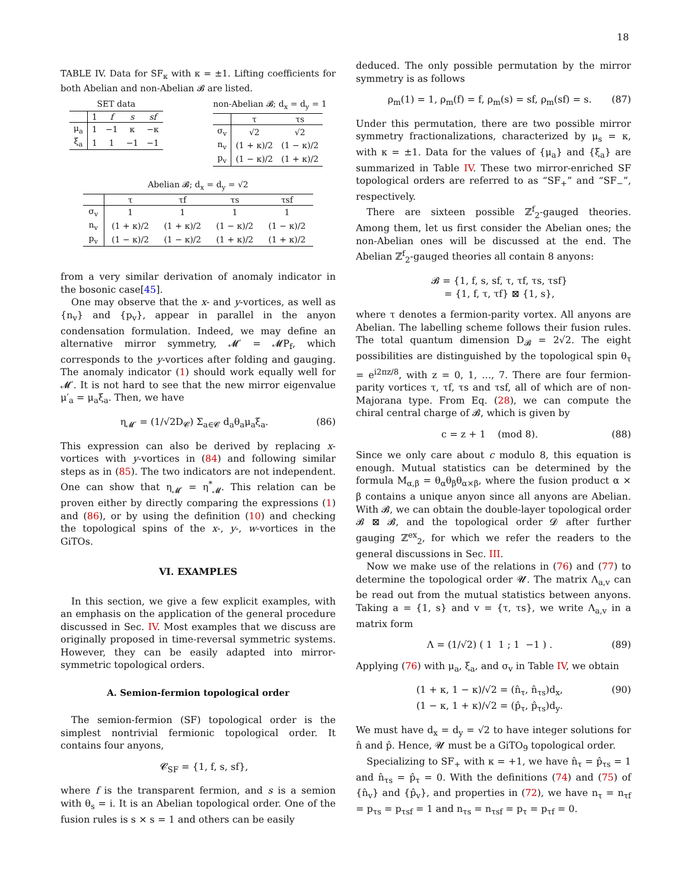18
TABLE IV. Data for SF<sub>κ</sub> with κ = ±1. Lifting coefficients for both Abelian and non-Abelian 𝓑 are listed.
SET data
| | 1 | f | s | sf |
| --- | --- | --- | --- | --- |
| μ<sub>a</sub> | 1 | −1 | κ | −κ |
| ξ<sub>a</sub> | 1 | 1 | −1 | −1 |
non-Abelian 𝓑; d<sub>x</sub> = d<sub>y</sub> = 1
| | τ | τs |
| --- | --- | --- |
| σ<sub>v</sub> | √2 | √2 |
| n<sub>v</sub> | (1 + κ)/2 | (1 − κ)/2 |
| p<sub>v</sub> | (1 − κ)/2 | (1 + κ)/2 |
Abelian 𝓑; d<sub>x</sub> = d<sub>y</sub> = √2
| | τ | τf | τs | τsf |
| --- | --- | --- | --- | --- |
| σ<sub>v</sub> | 1 | 1 | 1 | 1 |
| n<sub>v</sub> | (1 + κ)/2 | (1 + κ)/2 | (1 − κ)/2 | (1 − κ)/2 |
| p<sub>v</sub> | (1 − κ)/2 | (1 − κ)/2 | (1 + κ)/2 | (1 + κ)/2 |
from a very similar derivation of anomaly indicator in the bosonic case[45].
One may observe that the x- and y-vortices, as well as {n<sub>v</sub>} and {p<sub>v</sub>}, appear in parallel in the anyon condensation formulation. Indeed, we may define an alternative mirror symmetry, 𝓜′ = 𝓜P<sub>f</sub>, which corresponds to the y-vortices after folding and gauging. The anomaly indicator (1) should work equally well for 𝓜′. It is not hard to see that the new mirror eigenvalue μ′<sub>a</sub> = μ<sub>a</sub>ξ<sub>a</sub>. Then, we have
η<sub>𝓜′</sub> = (1/√2D<sub>𝓒</sub>) Σ<sub>a∈𝓒</sub> d<sub>a</sub>θ<sub>a</sub>μ<sub>a</sub>ξ<sub>a</sub>. (86)
This expression can also be derived by replacing x-vortices with y-vortices in (84) and following similar steps as in (85). The two indicators are not independent. One can show that η<sub>𝓜′</sub> = η<sup>*</sup><sub>𝓜</sub>. This relation can be proven either by directly comparing the expressions (1) and (86), or by using the definition (10) and checking the topological spins of the x-, y-, w-vortices in the GiTOs.
VI. EXAMPLES
In this section, we give a few explicit examples, with an emphasis on the application of the general procedure discussed in Sec. IV. Most examples that we discuss are originally proposed in time-reversal symmetric systems. However, they can be easily adapted into mirror-symmetric topological orders.
A. Semion-fermion topological order
The semion-fermion (SF) topological order is the simplest nontrivial fermionic topological order. It contains four anyons,
𝓒<sub>SF</sub> = {1, f, s, sf},
where f is the transparent fermion, and s is a semion with θ<sub>s</sub> = i. It is an Abelian topological order. One of the fusion rules is s × s = 1 and others can be easily
deduced. The only possible permutation by the mirror symmetry is as follows
ρ<sub>m</sub>(1) = 1, ρ<sub>m</sub>(f) = f, ρ<sub>m</sub>(s) = sf, ρ<sub>m</sub>(sf) = s. (87)
Under this permutation, there are two possible mirror symmetry fractionalizations, characterized by μ<sub>s</sub> = κ, with κ = ±1. Data for the values of {μ<sub>a</sub>} and {ξ<sub>a</sub>} are summarized in Table IV. These two mirror-enriched SF topological orders are referred to as “SF<sub>+</sub>” and “SF<sub>−</sub>”, respectively.
There are sixteen possible ℤ<sup>f</sup><sub>2</sub>-gauged theories. Among them, let us first consider the Abelian ones; the non-Abelian ones will be discussed at the end. The Abelian ℤ<sup>f</sup><sub>2</sub>-gauged theories all contain 8 anyons:
𝓑 = {1, f, s, sf, τ, τf, τs, τsf}
= {1, f, τ, τf} ⊠ {1, s},
where τ denotes a fermion-parity vortex. All anyons are Abelian. The labelling scheme follows their fusion rules. The total quantum dimension D<sub>𝓑</sub> = 2√2. The eight possibilities are distinguished by the topological spin θ<sub>τ</sub> = e<sup>i2πz/8</sup>, with z = 0, 1, …, 7. There are four fermion-parity vortices τ, τf, τs and τsf, all of which are of non-Majorana type. From Eq. (28), we can compute the chiral central charge of 𝓑, which is given by
c = z + 1 (mod 8). (88)
Since we only care about c modulo 8, this equation is enough. Mutual statistics can be determined by the formula M<sub>α,β</sub> = θ<sub>α</sub>θ<sub>β</sub>θ<sub>α×β</sub>, where the fusion product α × β contains a unique anyon since all anyons are Abelian. With 𝓑, we can obtain the double-layer topological order 𝓑 ⊠ 𝓑, and the topological order 𝓓 after further gauging ℤ<sup>ex</sup><sub>2</sub>, for which we refer the readers to the general discussions in Sec. III.
Now we make use of the relations in (76) and (77) to determine the topological order 𝓤. The matrix Λ<sub>a,v</sub> can be read out from the mutual statistics between anyons. Taking a = {1, s} and v = {τ, τs}, we write Λ<sub>a,v</sub> in a matrix form
Λ = (1/√2) ( 1 1 ; 1 −1 ) . (89)
Applying (76) with μ<sub>a</sub>, ξ<sub>a</sub>, and σ<sub>v</sub> in Table IV, we obtain
(1 + κ, 1 − κ)/√2 = (n̂<sub>τ</sub>, n̂<sub>τs</sub>)d<sub>x</sub>,
(1 − κ, 1 + κ)/√2 = (p̂<sub>τ</sub>, p̂<sub>τs</sub>)d<sub>y</sub>. (90)
We must have d<sub>x</sub> = d<sub>y</sub> = √2 to have integer solutions for n̂ and p̂. Hence, 𝓤 must be a GiTO<sub>9</sub> topological order.
Specializing to SF<sub>+</sub> with κ = +1, we have n̂<sub>τ</sub> = p̂<sub>τs</sub> = 1 and n̂<sub>τs</sub> = p̂<sub>τ</sub> = 0. With the definitions (74) and (75) of {n̂<sub>v</sub>} and {p̂<sub>v</sub>}, and properties in (72), we have n<sub>τ</sub> = n<sub>τf</sub> = p<sub>τs</sub> = p<sub>τsf</sub> = 1 and n<sub>τs</sub> = n<sub>τsf</sub> = p<sub>τ</sub> = p<sub>τf</sub> = 0.